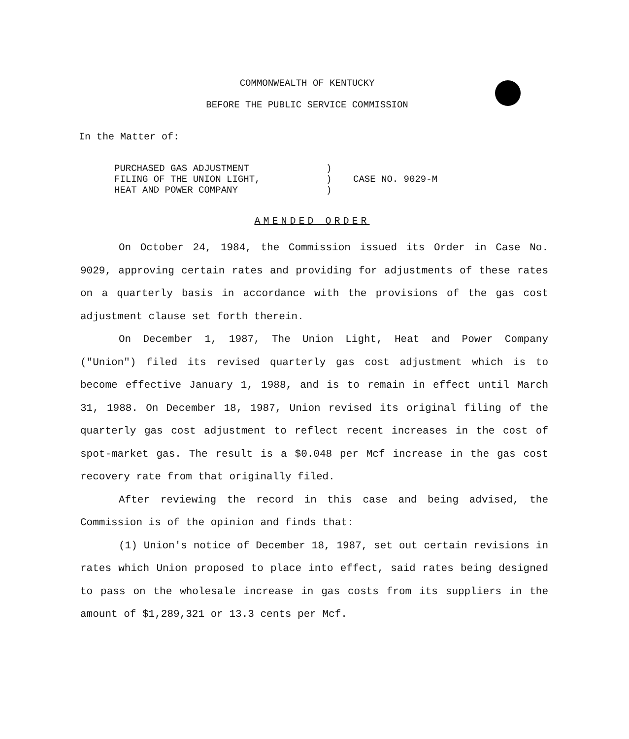COMMONWEALTH OF KENTUCKY
BEFORE THE PUBLIC SERVICE COMMISSION
In the Matter of:
| PURCHASED GAS ADJUSTMENT | ) | |
| FILING OF THE UNION LIGHT, | ) | CASE NO. 9029-M |
| HEAT AND POWER COMPANY | ) | |
AMENDED ORDER
On October 24, 1984, the Commission issued its Order in Case No. 9029, approving certain rates and providing for adjustments of these rates on a quarterly basis in accordance with the provisions of the gas cost adjustment clause set forth therein.
On December 1, 1987, The Union Light, Heat and Power Company ("Union") filed its revised quarterly gas cost adjustment which is to become effective January 1, 1988, and is to remain in effect until March 31, 1988. On December 18, 1987, Union revised its original filing of the quarterly gas cost adjustment to reflect recent increases in the cost of spot-market gas. The result is a $0.048 per Mcf increase in the gas cost recovery rate from that originally filed.
After reviewing the record in this case and being advised, the Commission is of the opinion and finds that:
(1) Union's notice of December 18, 1987, set out certain revisions in rates which Union proposed to place into effect, said rates being designed to pass on the wholesale increase in gas costs from its suppliers in the amount of $1,289,321 or 13.3 cents per Mcf.